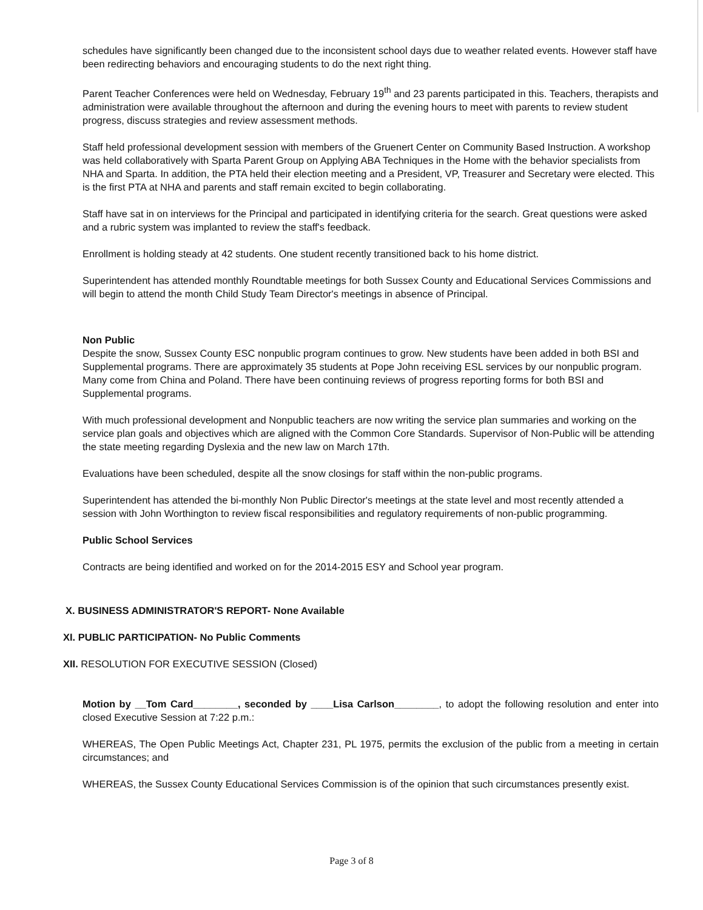schedules have significantly been changed due to the inconsistent school days due to weather related events. However staff have been redirecting behaviors and encouraging students to do the next right thing.
Parent Teacher Conferences were held on Wednesday, February 19<sup>th</sup> and 23 parents participated in this. Teachers, therapists and administration were available throughout the afternoon and during the evening hours to meet with parents to review student progress, discuss strategies and review assessment methods.
Staff held professional development session with members of the Gruenert Center on Community Based Instruction. A workshop was held collaboratively with Sparta Parent Group on Applying ABA Techniques in the Home with the behavior specialists from NHA and Sparta. In addition, the PTA held their election meeting and a President, VP, Treasurer and Secretary were elected. This is the first PTA at NHA and parents and staff remain excited to begin collaborating.
Staff have sat in on interviews for the Principal and participated in identifying criteria for the search. Great questions were asked and a rubric system was implanted to review the staff's feedback.
Enrollment is holding steady at 42 students. One student recently transitioned back to his home district.
Superintendent has attended monthly Roundtable meetings for both Sussex County and Educational Services Commissions and will begin to attend the month Child Study Team Director's meetings in absence of Principal.
Non Public
Despite the snow, Sussex County ESC nonpublic program continues to grow. New students have been added in both BSI and Supplemental programs. There are approximately 35 students at Pope John receiving ESL services by our nonpublic program. Many come from China and Poland. There have been continuing reviews of progress reporting forms for both BSI and Supplemental programs.
With much professional development and Nonpublic teachers are now writing the service plan summaries and working on the service plan goals and objectives which are aligned with the Common Core Standards. Supervisor of Non-Public will be attending the state meeting regarding Dyslexia and the new law on March 17th.
Evaluations have been scheduled, despite all the snow closings for staff within the non-public programs.
Superintendent has attended the bi-monthly Non Public Director's meetings at the state level and most recently attended a session with John Worthington to review fiscal responsibilities and regulatory requirements of non-public programming.
Public School Services
Contracts are being identified and worked on for the 2014-2015 ESY and School year program.
X. BUSINESS ADMINISTRATOR'S REPORT- None Available
XI. PUBLIC PARTICIPATION- No Public Comments
XII. RESOLUTION FOR EXECUTIVE SESSION (Closed)
Motion by __Tom Card________, seconded by ____Lisa Carlson________, to adopt the following resolution and enter into closed Executive Session at 7:22 p.m.:
WHEREAS, The Open Public Meetings Act, Chapter 231, PL 1975, permits the exclusion of the public from a meeting in certain circumstances; and
WHEREAS, the Sussex County Educational Services Commission is of the opinion that such circumstances presently exist.
Page 3 of 8